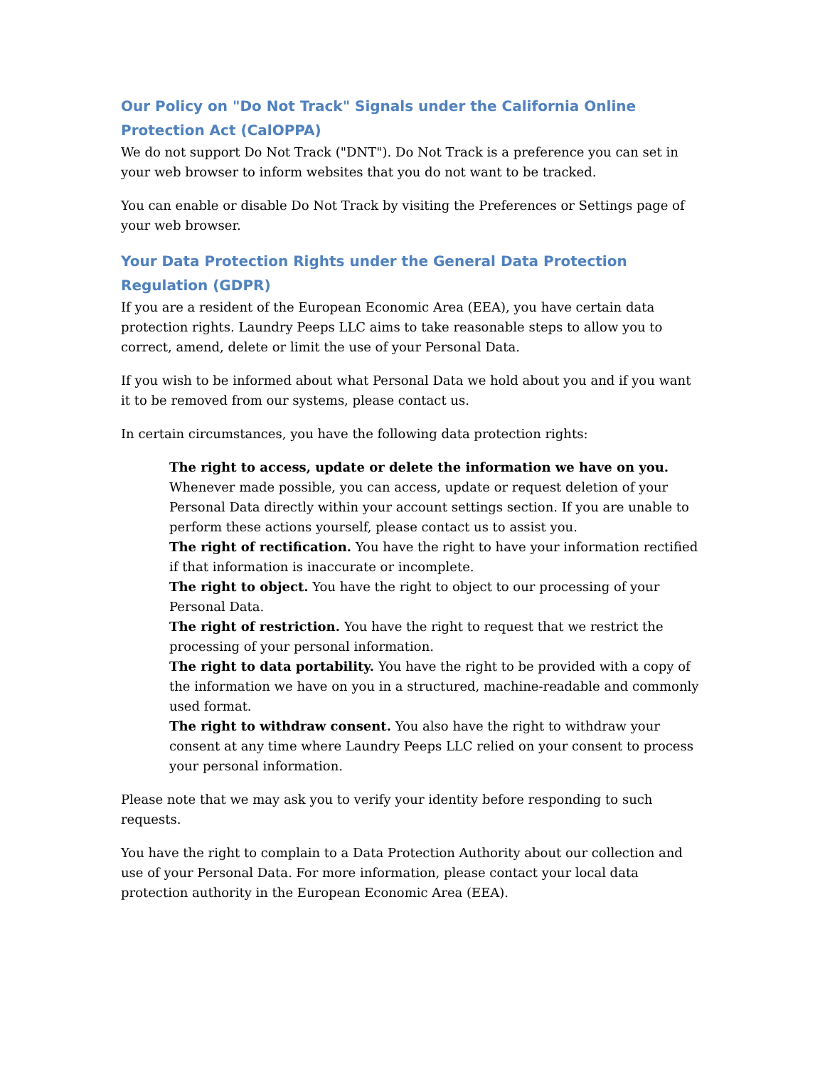Our Policy on "Do Not Track" Signals under the California Online Protection Act (CalOPPA)
We do not support Do Not Track ("DNT"). Do Not Track is a preference you can set in your web browser to inform websites that you do not want to be tracked.
You can enable or disable Do Not Track by visiting the Preferences or Settings page of your web browser.
Your Data Protection Rights under the General Data Protection Regulation (GDPR)
If you are a resident of the European Economic Area (EEA), you have certain data protection rights. Laundry Peeps LLC aims to take reasonable steps to allow you to correct, amend, delete or limit the use of your Personal Data.
If you wish to be informed about what Personal Data we hold about you and if you want it to be removed from our systems, please contact us.
In certain circumstances, you have the following data protection rights:
The right to access, update or delete the information we have on you. Whenever made possible, you can access, update or request deletion of your Personal Data directly within your account settings section. If you are unable to perform these actions yourself, please contact us to assist you.
The right of rectification. You have the right to have your information rectified if that information is inaccurate or incomplete.
The right to object. You have the right to object to our processing of your Personal Data.
The right of restriction. You have the right to request that we restrict the processing of your personal information.
The right to data portability. You have the right to be provided with a copy of the information we have on you in a structured, machine-readable and commonly used format.
The right to withdraw consent. You also have the right to withdraw your consent at any time where Laundry Peeps LLC relied on your consent to process your personal information.
Please note that we may ask you to verify your identity before responding to such requests.
You have the right to complain to a Data Protection Authority about our collection and use of your Personal Data. For more information, please contact your local data protection authority in the European Economic Area (EEA).